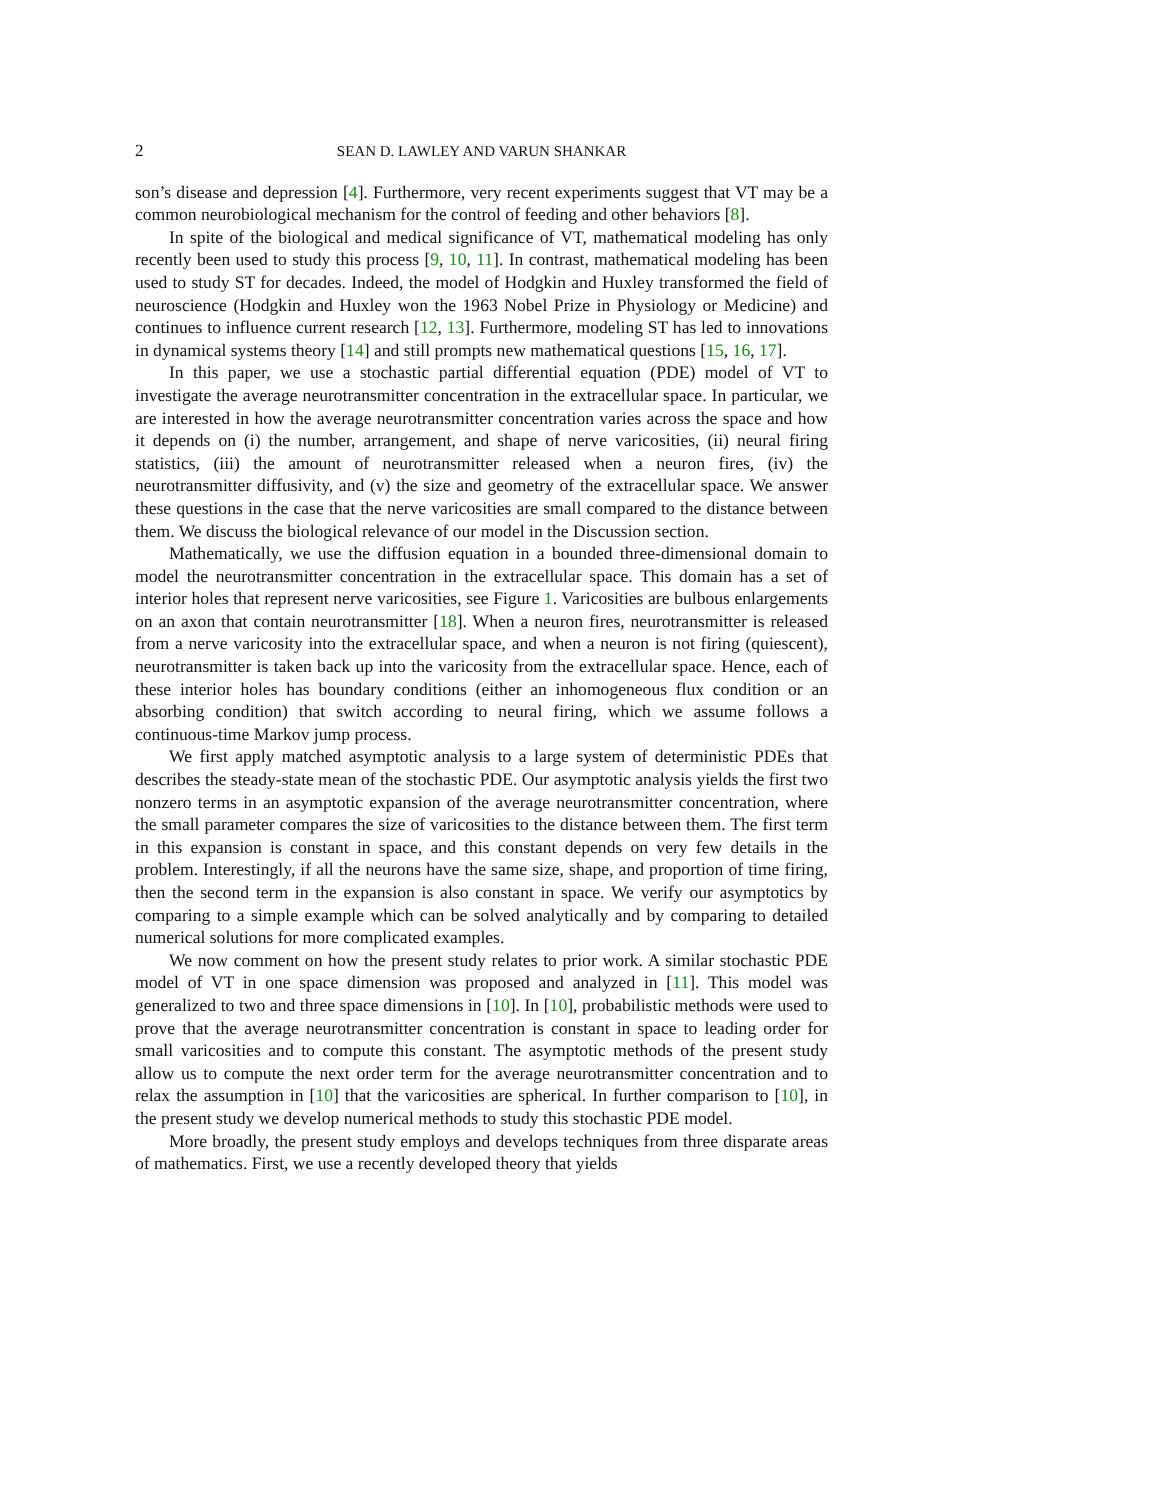2 SEAN D. LAWLEY AND VARUN SHANKAR
son’s disease and depression [4]. Furthermore, very recent experiments suggest that VT may be a common neurobiological mechanism for the control of feeding and other behaviors [8].
In spite of the biological and medical significance of VT, mathematical modeling has only recently been used to study this process [9, 10, 11]. In contrast, mathematical modeling has been used to study ST for decades. Indeed, the model of Hodgkin and Huxley transformed the field of neuroscience (Hodgkin and Huxley won the 1963 Nobel Prize in Physiology or Medicine) and continues to influence current research [12, 13]. Furthermore, modeling ST has led to innovations in dynamical systems theory [14] and still prompts new mathematical questions [15, 16, 17].
In this paper, we use a stochastic partial differential equation (PDE) model of VT to investigate the average neurotransmitter concentration in the extracellular space. In particular, we are interested in how the average neurotransmitter concentration varies across the space and how it depends on (i) the number, arrangement, and shape of nerve varicosities, (ii) neural firing statistics, (iii) the amount of neurotransmitter released when a neuron fires, (iv) the neurotransmitter diffusivity, and (v) the size and geometry of the extracellular space. We answer these questions in the case that the nerve varicosities are small compared to the distance between them. We discuss the biological relevance of our model in the Discussion section.
Mathematically, we use the diffusion equation in a bounded three-dimensional domain to model the neurotransmitter concentration in the extracellular space. This domain has a set of interior holes that represent nerve varicosities, see Figure 1. Varicosities are bulbous enlargements on an axon that contain neurotransmitter [18]. When a neuron fires, neurotransmitter is released from a nerve varicosity into the extracellular space, and when a neuron is not firing (quiescent), neurotransmitter is taken back up into the varicosity from the extracellular space. Hence, each of these interior holes has boundary conditions (either an inhomogeneous flux condition or an absorbing condition) that switch according to neural firing, which we assume follows a continuous-time Markov jump process.
We first apply matched asymptotic analysis to a large system of deterministic PDEs that describes the steady-state mean of the stochastic PDE. Our asymptotic analysis yields the first two nonzero terms in an asymptotic expansion of the average neurotransmitter concentration, where the small parameter compares the size of varicosities to the distance between them. The first term in this expansion is constant in space, and this constant depends on very few details in the problem. Interestingly, if all the neurons have the same size, shape, and proportion of time firing, then the second term in the expansion is also constant in space. We verify our asymptotics by comparing to a simple example which can be solved analytically and by comparing to detailed numerical solutions for more complicated examples.
We now comment on how the present study relates to prior work. A similar stochastic PDE model of VT in one space dimension was proposed and analyzed in [11]. This model was generalized to two and three space dimensions in [10]. In [10], probabilistic methods were used to prove that the average neurotransmitter concentration is constant in space to leading order for small varicosities and to compute this constant. The asymptotic methods of the present study allow us to compute the next order term for the average neurotransmitter concentration and to relax the assumption in [10] that the varicosities are spherical. In further comparison to [10], in the present study we develop numerical methods to study this stochastic PDE model.
More broadly, the present study employs and develops techniques from three disparate areas of mathematics. First, we use a recently developed theory that yields